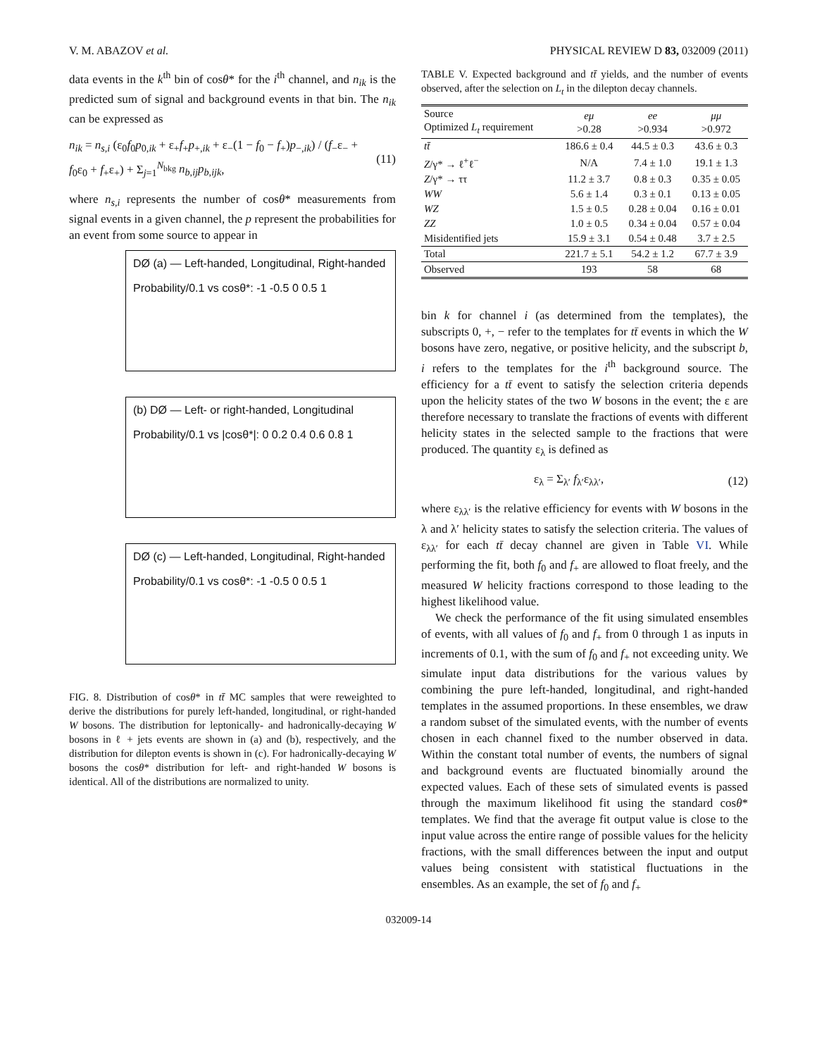V. M. ABAZOV et al. PHYSICAL REVIEW D 83, 032009 (2011)
data events in the k<sup>th</sup> bin of cosθ* for the i<sup>th</sup> channel, and n<sub>ik</sub> is the predicted sum of signal and background events in that bin. The n<sub>ik</sub> can be expressed as
n<sub>ik</sub> = n<sub>s,i</sub> (ε<sub>0</sub>f<sub>0</sub>p<sub>0,ik</sub> + ε<sub>+</sub>f<sub>+</sub>p<sub>+,ik</sub> + ε<sub>−</sub>(1 − f<sub>0</sub> − f<sub>+</sub>)p<sub>−,ik</sub>) / (f<sub>−</sub>ε<sub>−</sub> + f<sub>0</sub>ε<sub>0</sub> + f<sub>+</sub>ε<sub>+</sub>) + Σ<sub>j=1</sub><sup>N<sub>bkg</sub></sup> n<sub>b,ij</sub>p<sub>b,ijk</sub>, (11)
where n<sub>s,i</sub> represents the number of cosθ* measurements from signal events in a given channel, the p represent the probabilities for an event from some source to appear in
DØ (a) — Left-handed, Longitudinal, Right-handed
Probability/0.1 vs cosθ*: -1 -0.5 0 0.5 1
(b) DØ — Left- or right-handed, Longitudinal
Probability/0.1 vs |cosθ*|: 0 0.2 0.4 0.6 0.8 1
DØ (c) — Left-handed, Longitudinal, Right-handed
Probability/0.1 vs cosθ*: -1 -0.5 0 0.5 1
FIG. 8. Distribution of cosθ* in tt̄ MC samples that were reweighted to derive the distributions for purely left-handed, longitudinal, or right-handed W bosons. The distribution for leptonically- and hadronically-decaying W bosons in ℓ + jets events are shown in (a) and (b), respectively, and the distribution for dilepton events is shown in (c). For hadronically-decaying W bosons the cosθ* distribution for left- and right-handed W bosons is identical. All of the distributions are normalized to unity.
TABLE V. Expected background and tt̄ yields, and the number of events observed, after the selection on L<sub>t</sub> in the dilepton decay channels.
| Source Optimized L<sub>t</sub> requirement | eμ >0.28 | ee >0.934 | μμ >0.972 |
| --- | --- | --- | --- |
| tt̄ | 186.6 ± 0.4 | 44.5 ± 0.3 | 43.6 ± 0.3 |
| Z /γ* → ℓ<sup>+</sup>ℓ<sup>−</sup> | N/A | 7.4 ± 1.0 | 19.1 ± 1.3 |
| Z /γ* → ττ | 11.2 ± 3.7 | 0.8 ± 0.3 | 0.35 ± 0.05 |
| WW | 5.6 ± 1.4 | 0.3 ± 0.1 | 0.13 ± 0.05 |
| WZ | 1.5 ± 0.5 | 0.28 ± 0.04 | 0.16 ± 0.01 |
| ZZ | 1.0 ± 0.5 | 0.34 ± 0.04 | 0.57 ± 0.04 |
| Misidentified jets | 15.9 ± 3.1 | 0.54 ± 0.48 | 3.7 ± 2.5 |
| Total | 221.7 ± 5.1 | 54.2 ± 1.2 | 67.7 ± 3.9 |
| Observed | 193 | 58 | 68 |
bin k for channel i (as determined from the templates), the subscripts 0, +, − refer to the templates for tt̄ events in which the W bosons have zero, negative, or positive helicity, and the subscript b, i refers to the templates for the i<sup>th</sup> background source. The efficiency for a tt̄ event to satisfy the selection criteria depends upon the helicity states of the two W bosons in the event; the ε are therefore necessary to translate the fractions of events with different helicity states in the selected sample to the fractions that were produced. The quantity ε<sub>λ</sub> is defined as
ε<sub>λ</sub> = Σ<sub>λ′</sub> f<sub>λ′</sub>ε<sub>λλ′</sub>, (12)
where ε<sub>λλ′</sub> is the relative efficiency for events with W bosons in the λ and λ′ helicity states to satisfy the selection criteria. The values of ε<sub>λλ′</sub> for each tt̄ decay channel are given in Table VI. While performing the fit, both f<sub>0</sub> and f<sub>+</sub> are allowed to float freely, and the measured W helicity fractions correspond to those leading to the highest likelihood value.
We check the performance of the fit using simulated ensembles of events, with all values of f<sub>0</sub> and f<sub>+</sub> from 0 through 1 as inputs in increments of 0.1, with the sum of f<sub>0</sub> and f<sub>+</sub> not exceeding unity. We simulate input data distributions for the various values by combining the pure left-handed, longitudinal, and right-handed templates in the assumed proportions. In these ensembles, we draw a random subset of the simulated events, with the number of events chosen in each channel fixed to the number observed in data. Within the constant total number of events, the numbers of signal and background events are fluctuated binomially around the expected values. Each of these sets of simulated events is passed through the maximum likelihood fit using the standard cosθ* templates. We find that the average fit output value is close to the input value across the entire range of possible values for the helicity fractions, with the small differences between the input and output values being consistent with statistical fluctuations in the ensembles. As an example, the set of f<sub>0</sub> and f<sub>+</sub>
032009-14